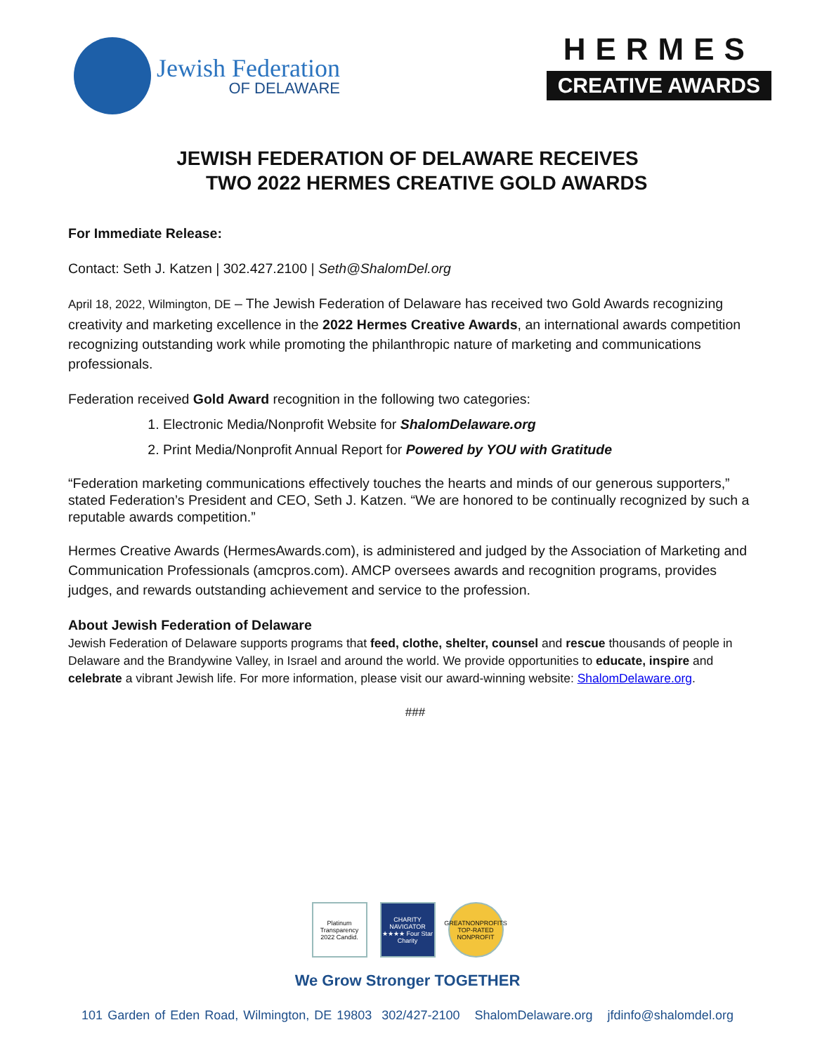Jewish Federation
OF DELAWARE
HERMES
CREATIVE AWARDS
JEWISH FEDERATION OF DELAWARE RECEIVES
TWO 2022 HERMES CREATIVE GOLD AWARDS
For Immediate Release:
Contact: Seth J. Katzen | 302.427.2100 | Seth@ShalomDel.org
April 18, 2022, Wilmington, DE – The Jewish Federation of Delaware has received two Gold Awards recognizing creativity and marketing excellence in the 2022 Hermes Creative Awards, an international awards competition recognizing outstanding work while promoting the philanthropic nature of marketing and communications professionals.
Federation received Gold Award recognition in the following two categories:
1. Electronic Media/Nonprofit Website for ShalomDelaware.org
2. Print Media/Nonprofit Annual Report for Powered by YOU with Gratitude
“Federation marketing communications effectively touches the hearts and minds of our generous supporters,” stated Federation’s President and CEO, Seth J. Katzen. “We are honored to be continually recognized by such a reputable awards competition.”
Hermes Creative Awards (HermesAwards.com), is administered and judged by the Association of Marketing and Communication Professionals (amcpros.com). AMCP oversees awards and recognition programs, provides judges, and rewards outstanding achievement and service to the profession.
About Jewish Federation of Delaware
Jewish Federation of Delaware supports programs that feed, clothe, shelter, counsel and rescue thousands of people in Delaware and the Brandywine Valley, in Israel and around the world. We provide opportunities to educate, inspire and celebrate a vibrant Jewish life. For more information, please visit our award-winning website: ShalomDelaware.org.
###
Platinum Transparency 2022 Candid.
CHARITY NAVIGATOR ★★★★ Four Star Charity
GREATNONPROFITS TOP-RATED NONPROFIT
We Grow Stronger TOGETHER
101 Garden of Eden Road, Wilmington, DE 19803 302/427-2100 ShalomDelaware.org jfdinfo@shalomdel.org